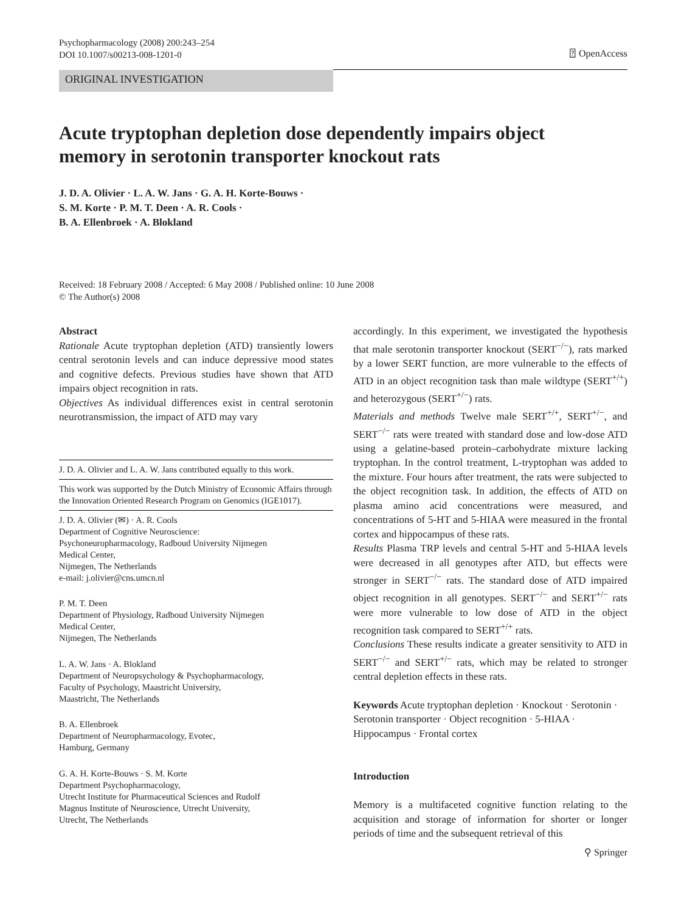Psychopharmacology (2008) 200:243–254
DOI 10.1007/s00213-008-1201-0
⍰ OpenAccess
ORIGINAL INVESTIGATION
Acute tryptophan depletion dose dependently impairs object memory in serotonin transporter knockout rats
J. D. A. Olivier · L. A. W. Jans · G. A. H. Korte-Bouws ·
S. M. Korte · P. M. T. Deen · A. R. Cools ·
B. A. Ellenbroek · A. Blokland
Received: 18 February 2008 / Accepted: 6 May 2008 / Published online: 10 June 2008
© The Author(s) 2008
Abstract
Rationale Acute tryptophan depletion (ATD) transiently lowers central serotonin levels and can induce depressive mood states and cognitive defects. Previous studies have shown that ATD impairs object recognition in rats.
Objectives As individual differences exist in central serotonin neurotransmission, the impact of ATD may vary
J. D. A. Olivier and L. A. W. Jans contributed equally to this work.
This work was supported by the Dutch Ministry of Economic Affairs through the Innovation Oriented Research Program on Genomics (IGE1017).
J. D. A. Olivier (✉) · A. R. Cools
Department of Cognitive Neuroscience:
Psychoneuropharmacology, Radboud University Nijmegen
Medical Center,
Nijmegen, The Netherlands
e-mail: j.olivier@cns.umcn.nl
P. M. T. Deen
Department of Physiology, Radboud University Nijmegen
Medical Center,
Nijmegen, The Netherlands
L. A. W. Jans · A. Blokland
Department of Neuropsychology & Psychopharmacology,
Faculty of Psychology, Maastricht University,
Maastricht, The Netherlands
B. A. Ellenbroek
Department of Neuropharmacology, Evotec,
Hamburg, Germany
G. A. H. Korte-Bouws · S. M. Korte
Department Psychopharmacology,
Utrecht Institute for Pharmaceutical Sciences and Rudolf
Magnus Institute of Neuroscience, Utrecht University,
Utrecht, The Netherlands
accordingly. In this experiment, we investigated the hypothesis that male serotonin transporter knockout (SERT<sup>−/−</sup>), rats marked by a lower SERT function, are more vulnerable to the effects of ATD in an object recognition task than male wildtype (SERT<sup>+/+</sup>) and heterozygous (SERT<sup>+/−</sup>) rats.
Materials and methods Twelve male SERT<sup>+/+</sup>, SERT<sup>+/−</sup>, and SERT<sup>−/−</sup> rats were treated with standard dose and low-dose ATD using a gelatine-based protein–carbohydrate mixture lacking tryptophan. In the control treatment, L-tryptophan was added to the mixture. Four hours after treatment, the rats were subjected to the object recognition task. In addition, the effects of ATD on plasma amino acid concentrations were measured, and concentrations of 5-HT and 5-HIAA were measured in the frontal cortex and hippocampus of these rats.
Results Plasma TRP levels and central 5-HT and 5-HIAA levels were decreased in all genotypes after ATD, but effects were stronger in SERT<sup>−/−</sup> rats. The standard dose of ATD impaired object recognition in all genotypes. SERT<sup>−/−</sup> and SERT<sup>+/−</sup> rats were more vulnerable to low dose of ATD in the object recognition task compared to SERT<sup>+/+</sup> rats.
Conclusions These results indicate a greater sensitivity to ATD in SERT<sup>−/−</sup> and SERT<sup>+/−</sup> rats, which may be related to stronger central depletion effects in these rats.
Keywords Acute tryptophan depletion · Knockout · Serotonin · Serotonin transporter · Object recognition · 5-HIAA · Hippocampus · Frontal cortex
Introduction
Memory is a multifaceted cognitive function relating to the acquisition and storage of information for shorter or longer periods of time and the subsequent retrieval of this
⚲ Springer